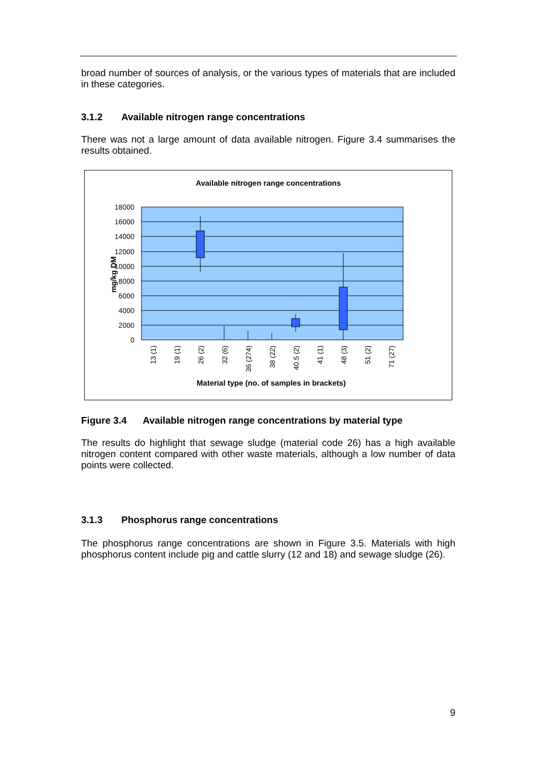broad number of sources of analysis, or the various types of materials that are included in these categories.
3.1.2 Available nitrogen range concentrations
There was not a large amount of data available nitrogen. Figure 3.4 summarises the results obtained.
Available nitrogen range concentrations
18000
16000
14000
12000
10000
8000
6000
4000
2000
0
mg/kg DM
13 (1)
19 (1)
26 (2)
32 (6)
36 (274)
38 (22)
40.5 (2)
41 (1)
48 (3)
51 (2)
71 (27)
Material type (no. of samples in brackets)
Figure 3.4 Available nitrogen range concentrations by material type
The results do highlight that sewage sludge (material code 26) has a high available nitrogen content compared with other waste materials, although a low number of data points were collected.
3.1.3 Phosphorus range concentrations
The phosphorus range concentrations are shown in Figure 3.5. Materials with high phosphorus content include pig and cattle slurry (12 and 18) and sewage sludge (26).
9